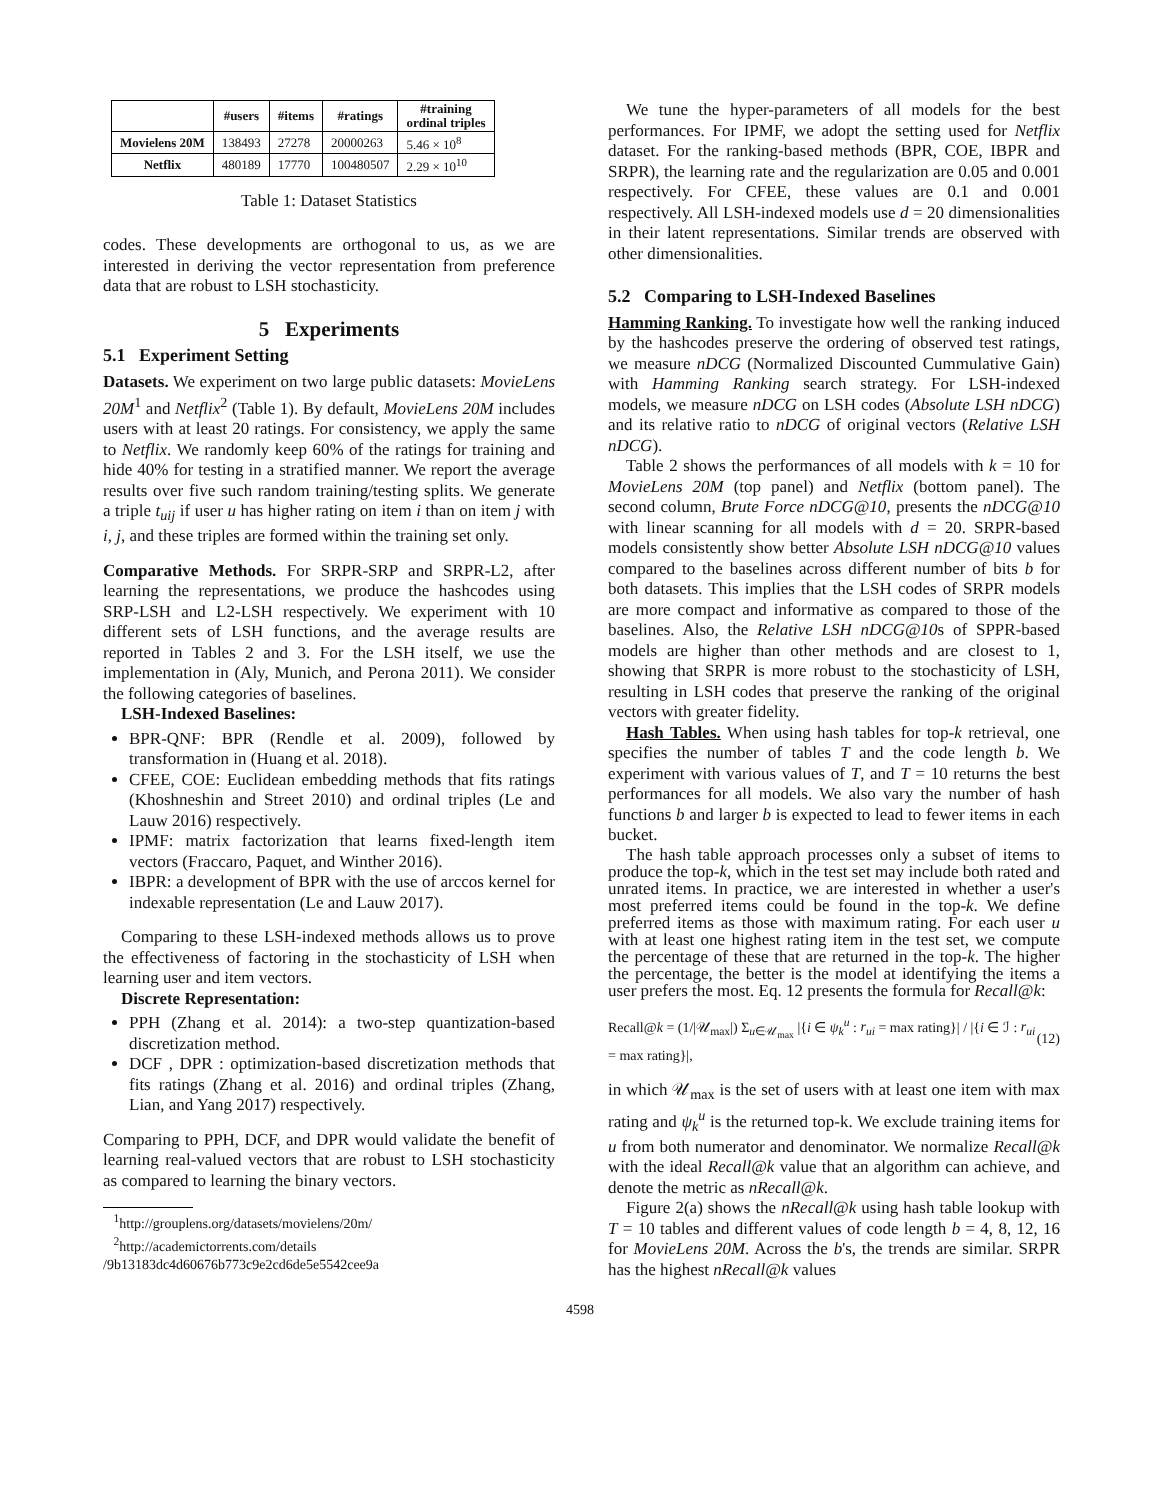| | #users | #items | #ratings | #training ordinal triples |
| --- | --- | --- | --- | --- |
| Movielens 20M | 138493 | 27278 | 20000263 | 5.46 × 10<sup>8</sup> |
| Netflix | 480189 | 17770 | 100480507 | 2.29 × 10<sup>10</sup> |
Table 1: Dataset Statistics
codes. These developments are orthogonal to us, as we are interested in deriving the vector representation from preference data that are robust to LSH stochasticity.
5 Experiments
5.1 Experiment Setting
Datasets. We experiment on two large public datasets: MovieLens 20M<sup>1</sup> and Netflix<sup>2</sup> (Table 1). By default, MovieLens 20M includes users with at least 20 ratings. For consistency, we apply the same to Netflix. We randomly keep 60% of the ratings for training and hide 40% for testing in a stratified manner. We report the average results over five such random training/testing splits. We generate a triple t<sub>uij</sub> if user u has higher rating on item i than on item j with i, j, and these triples are formed within the training set only.
Comparative Methods. For SRPR-SRP and SRPR-L2, after learning the representations, we produce the hashcodes using SRP-LSH and L2-LSH respectively. We experiment with 10 different sets of LSH functions, and the average results are reported in Tables 2 and 3. For the LSH itself, we use the implementation in (Aly, Munich, and Perona 2011). We consider the following categories of baselines.
LSH-Indexed Baselines:
BPR-QNF: BPR (Rendle et al. 2009), followed by transformation in (Huang et al. 2018).
CFEE, COE: Euclidean embedding methods that fits ratings (Khoshneshin and Street 2010) and ordinal triples (Le and Lauw 2016) respectively.
IPMF: matrix factorization that learns fixed-length item vectors (Fraccaro, Paquet, and Winther 2016).
IBPR: a development of BPR with the use of arccos kernel for indexable representation (Le and Lauw 2017).
Comparing to these LSH-indexed methods allows us to prove the effectiveness of factoring in the stochasticity of LSH when learning user and item vectors.
Discrete Representation:
PPH (Zhang et al. 2014): a two-step quantization-based discretization method.
DCF , DPR : optimization-based discretization methods that fits ratings (Zhang et al. 2016) and ordinal triples (Zhang, Lian, and Yang 2017) respectively.
Comparing to PPH, DCF, and DPR would validate the benefit of learning real-valued vectors that are robust to LSH stochasticity as compared to learning the binary vectors.
<sup>1</sup> http://grouplens.org/datasets/movielens/20m/
<sup>2</sup> http://academictorrents.com/details
/9b13183dc4d60676b773c9e2cd6de5e5542cee9a
We tune the hyper-parameters of all models for the best performances. For IPMF, we adopt the setting used for Netflix dataset. For the ranking-based methods (BPR, COE, IBPR and SRPR), the learning rate and the regularization are 0.05 and 0.001 respectively. For CFEE, these values are 0.1 and 0.001 respectively. All LSH-indexed models use d = 20 dimensionalities in their latent representations. Similar trends are observed with other dimensionalities.
5.2 Comparing to LSH-Indexed Baselines
Hamming Ranking. To investigate how well the ranking induced by the hashcodes preserve the ordering of observed test ratings, we measure nDCG (Normalized Discounted Cummulative Gain) with Hamming Ranking search strategy. For LSH-indexed models, we measure nDCG on LSH codes (Absolute LSH nDCG) and its relative ratio to nDCG of original vectors (Relative LSH nDCG).
Table 2 shows the performances of all models with k = 10 for MovieLens 20M (top panel) and Netflix (bottom panel). The second column, Brute Force nDCG@10, presents the nDCG@10 with linear scanning for all models with d = 20. SRPR-based models consistently show better Absolute LSH nDCG@10 values compared to the baselines across different number of bits b for both datasets. This implies that the LSH codes of SRPR models are more compact and informative as compared to those of the baselines. Also, the Relative LSH nDCG@10s of SPPR-based models are higher than other methods and are closest to 1, showing that SRPR is more robust to the stochasticity of LSH, resulting in LSH codes that preserve the ranking of the original vectors with greater fidelity.
Hash Tables. When using hash tables for top-k retrieval, one specifies the number of tables T and the code length b. We experiment with various values of T, and T = 10 returns the best performances for all models. We also vary the number of hash functions b and larger b is expected to lead to fewer items in each bucket.
The hash table approach processes only a subset of items to produce the top-k, which in the test set may include both rated and unrated items. In practice, we are interested in whether a user's most preferred items could be found in the top-k. We define preferred items as those with maximum rating. For each user u with at least one highest rating item in the test set, we compute the percentage of these that are returned in the top-k. The higher the percentage, the better is the model at identifying the items a user prefers the most. Eq. 12 presents the formula for Recall@k:
Recall@k = (1/|𝒰<sub>max</sub>|) Σ<sub>u∈𝒰<sub>max</sub></sub> |{i ∈ ψ<sub>k</sub><sup>u</sup> : r<sub>ui</sub> = max rating}| / |{i ∈ ℐ : r<sub>ui</sub> = max rating}|, (12)
in which 𝒰<sub>max</sub> is the set of users with at least one item with max rating and ψ<sub>k</sub><sup>u</sup> is the returned top-k. We exclude training items for u from both numerator and denominator. We normalize Recall@k with the ideal Recall@k value that an algorithm can achieve, and denote the metric as nRecall@k.
Figure 2(a) shows the nRecall@k using hash table lookup with T = 10 tables and different values of code length b = 4, 8, 12, 16 for MovieLens 20M. Across the b's, the trends are similar. SRPR has the highest nRecall@k values
4598